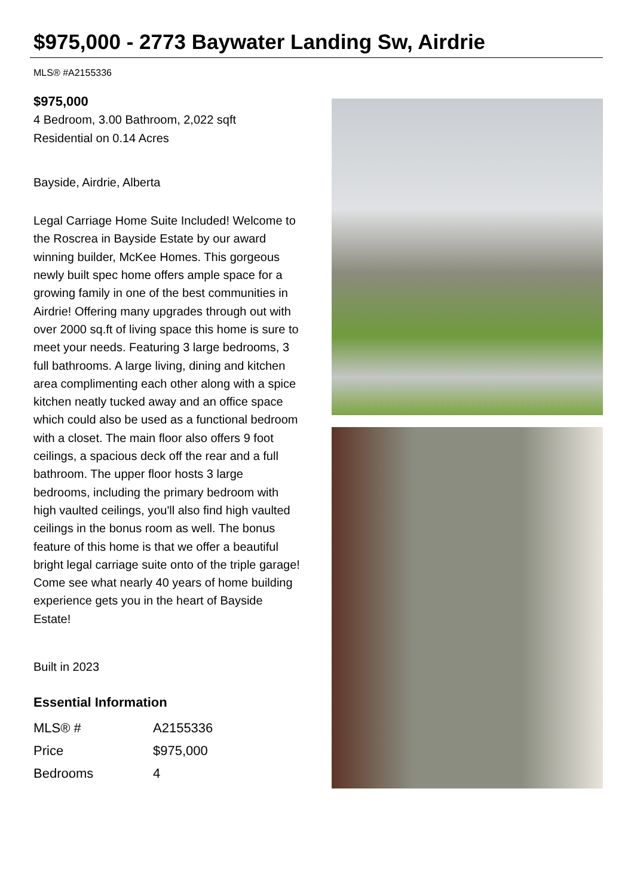$975,000 - 2773 Baywater Landing Sw, Airdrie
MLS® #A2155336
$975,000
4 Bedroom, 3.00 Bathroom, 2,022 sqft
Residential on 0.14 Acres
Bayside, Airdrie, Alberta
Legal Carriage Home Suite Included! Welcome to the Roscrea in Bayside Estate by our award winning builder, McKee Homes. This gorgeous newly built spec home offers ample space for a growing family in one of the best communities in Airdrie! Offering many upgrades through out with over 2000 sq.ft of living space this home is sure to meet your needs. Featuring 3 large bedrooms, 3 full bathrooms. A large living, dining and kitchen area complimenting each other along with a spice kitchen neatly tucked away and an office space which could also be used as a functional bedroom with a closet. The main floor also offers 9 foot ceilings, a spacious deck off the rear and a full bathroom. The upper floor hosts 3 large bedrooms, including the primary bedroom with high vaulted ceilings, you'll also find high vaulted ceilings in the bonus room as well. The bonus feature of this home is that we offer a beautiful bright legal carriage suite onto of the triple garage! Come see what nearly 40 years of home building experience gets you in the heart of Bayside Estate!
Built in 2023
Essential Information
| MLS® # | A2155336 |
| Price | $975,000 |
| Bedrooms | 4 |